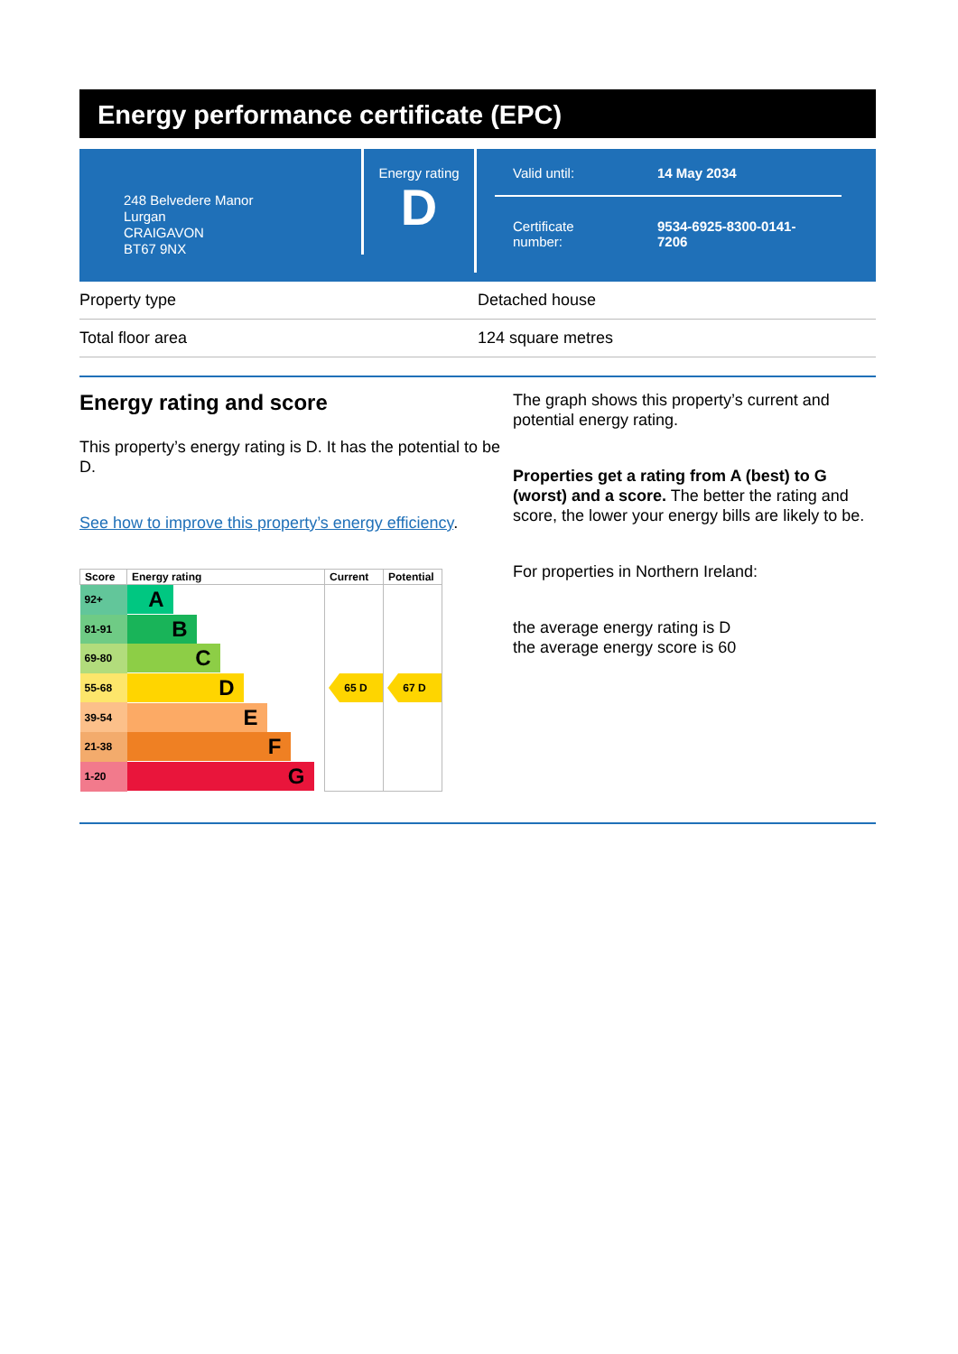Energy performance certificate (EPC)
248 Belvedere Manor
Lurgan
CRAIGAVON
BT67 9NX
Energy rating
D
Valid until: 14 May 2034
Certificate
number:
9534-6925-8300-0141-
7206
Property type Detached house
Total floor area 124 square metres
Energy rating and score
This property’s energy rating is D. It has the potential to be D.
See how to improve this property’s energy efficiency.
| Score | Energy rating | Current | Potential |
| --- | --- | --- | --- |
| 92+ | A | | |
| 81-91 | B | | |
| 69-80 | C | | |
| 55-68 | D | 65 D | 67 D |
| 39-54 | E | | |
| 21-38 | F | | |
| 1-20 | G | | |
The graph shows this property’s current and potential energy rating.
Properties get a rating from A (best) to G (worst) and a score. The better the rating and score, the lower your energy bills are likely to be.
For properties in Northern Ireland:
the average energy rating is D
the average energy score is 60